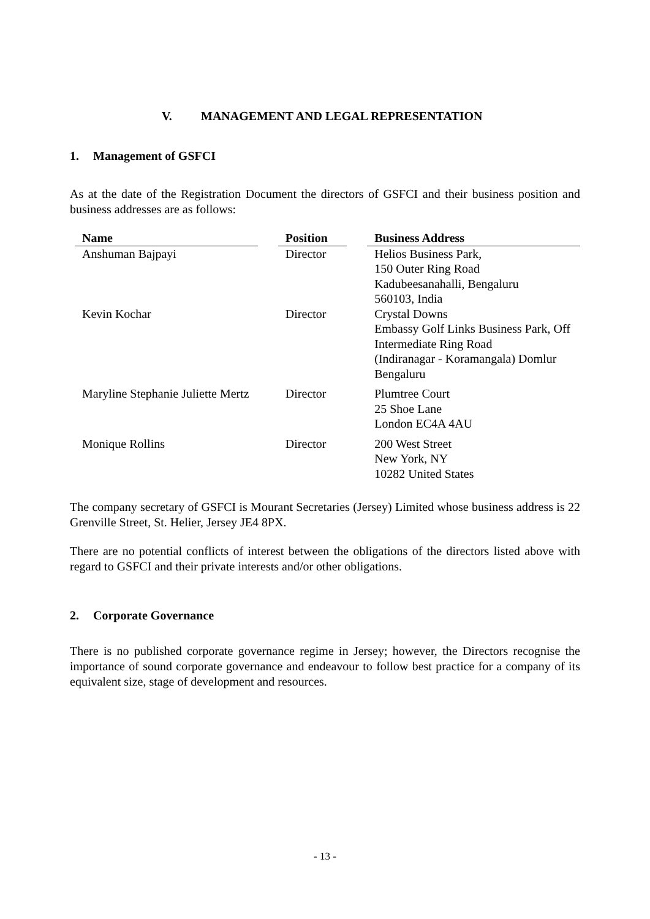V. MANAGEMENT AND LEGAL REPRESENTATION
1. Management of GSFCI
As at the date of the Registration Document the directors of GSFCI and their business position and business addresses are as follows:
| Name | | Position | | Business Address |
| --- | --- | --- | --- | --- |
| Anshuman Bajpayi | | Director | | Helios Business Park, 150 Outer Ring Road Kadubeesanahalli, Bengaluru 560103, India |
| Kevin Kochar | | Director | | Crystal Downs Embassy Golf Links Business Park, Off Intermediate Ring Road (Indiranagar - Koramangala) Domlur Bengaluru |
| Maryline Stephanie Juliette Mertz | | Director | | Plumtree Court 25 Shoe Lane London EC4A 4AU |
| Monique Rollins | | Director | | 200 West Street New York, NY 10282 United States |
The company secretary of GSFCI is Mourant Secretaries (Jersey) Limited whose business address is 22 Grenville Street, St. Helier, Jersey JE4 8PX.
There are no potential conflicts of interest between the obligations of the directors listed above with regard to GSFCI and their private interests and/or other obligations.
2. Corporate Governance
There is no published corporate governance regime in Jersey; however, the Directors recognise the importance of sound corporate governance and endeavour to follow best practice for a company of its equivalent size, stage of development and resources.
- 13 -